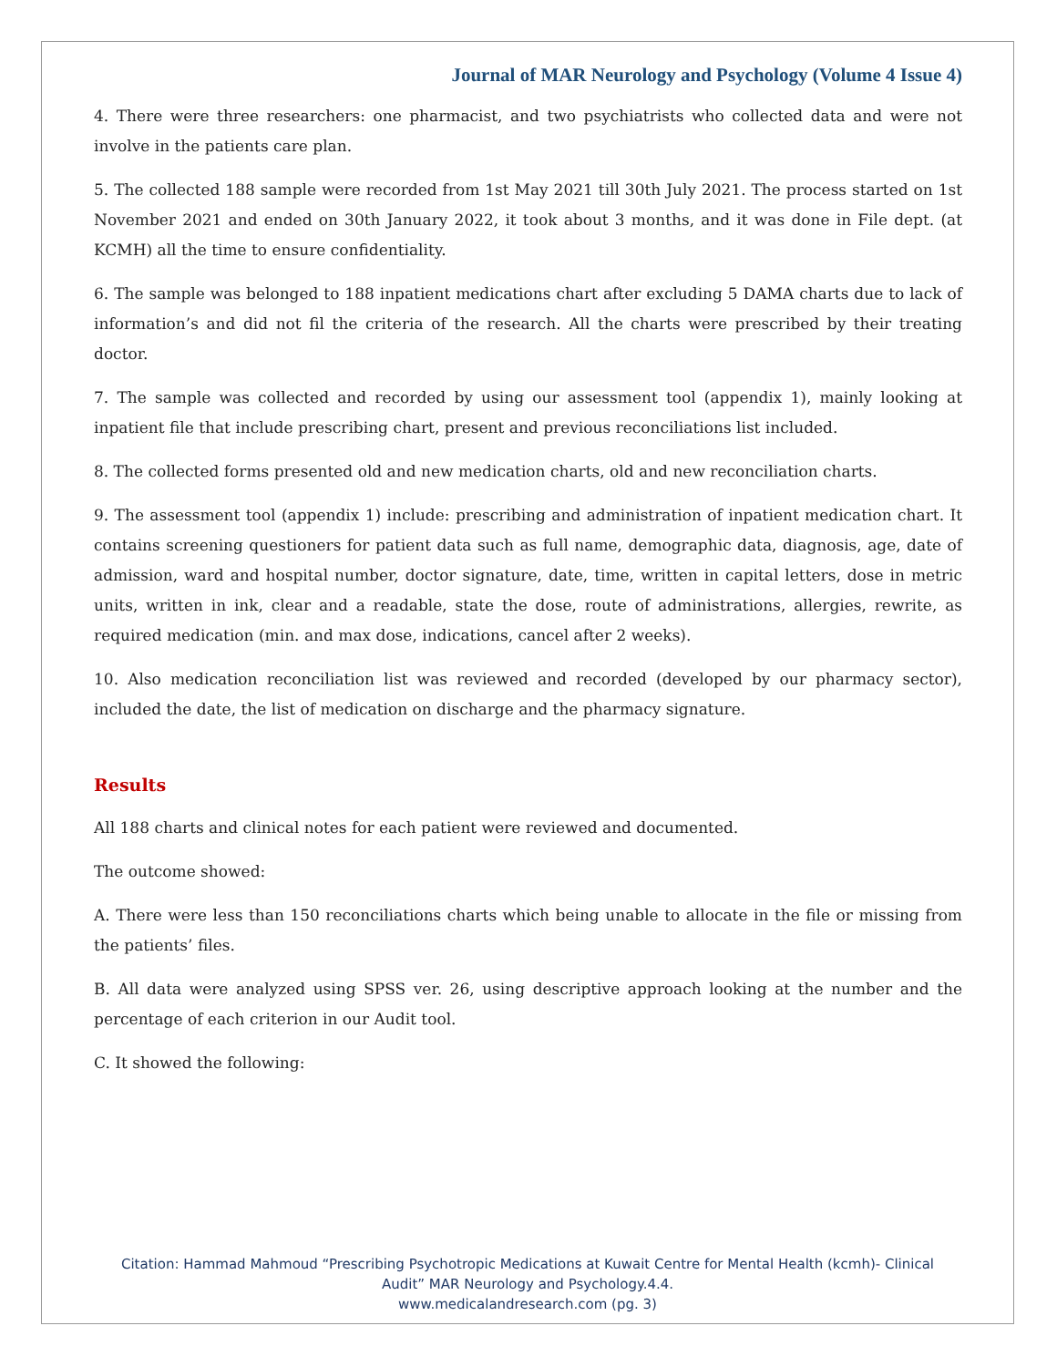Journal of MAR Neurology and Psychology (Volume 4 Issue 4)
4. There were three researchers: one pharmacist, and two psychiatrists who collected data and were not involve in the patients care plan.
5. The collected 188 sample were recorded from 1st May 2021 till 30th July 2021. The process started on 1st November 2021 and ended on 30th January 2022, it took about 3 months, and it was done in File dept. (at KCMH) all the time to ensure confidentiality.
6. The sample was belonged to 188 inpatient medications chart after excluding 5 DAMA charts due to lack of information’s and did not fil the criteria of the research. All the charts were prescribed by their treating doctor.
7. The sample was collected and recorded by using our assessment tool (appendix 1), mainly looking at inpatient file that include prescribing chart, present and previous reconciliations list included.
8. The collected forms presented old and new medication charts, old and new reconciliation charts.
9. The assessment tool (appendix 1) include: prescribing and administration of inpatient medication chart. It contains screening questioners for patient data such as full name, demographic data, diagnosis, age, date of admission, ward and hospital number, doctor signature, date, time, written in capital letters, dose in metric units, written in ink, clear and a readable, state the dose, route of administrations, allergies, rewrite, as required medication (min. and max dose, indications, cancel after 2 weeks).
10. Also medication reconciliation list was reviewed and recorded (developed by our pharmacy sector), included the date, the list of medication on discharge and the pharmacy signature.
Results
All 188 charts and clinical notes for each patient were reviewed and documented.
The outcome showed:
A. There were less than 150 reconciliations charts which being unable to allocate in the file or missing from the patients’ files.
B. All data were analyzed using SPSS ver. 26, using descriptive approach looking at the number and the percentage of each criterion in our Audit tool.
C. It showed the following:
Citation: Hammad Mahmoud “Prescribing Psychotropic Medications at Kuwait Centre for Mental Health (kcmh)- Clinical
Audit” MAR Neurology and Psychology.4.4.
www.medicalandresearch.com (pg. 3)